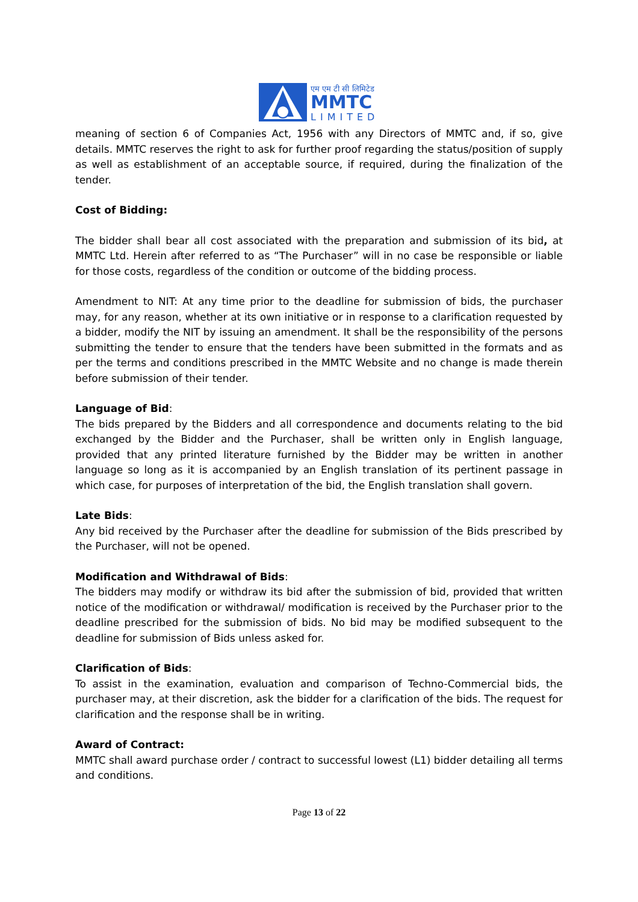एम एम टी सी लिमिटेड
MMTC
LIMITED
meaning of section 6 of Companies Act, 1956 with any Directors of MMTC and, if so, give details. MMTC reserves the right to ask for further proof regarding the status/position of supply as well as establishment of an acceptable source, if required, during the finalization of the tender.
Cost of Bidding:
The bidder shall bear all cost associated with the preparation and submission of its bid, at MMTC Ltd. Herein after referred to as “The Purchaser” will in no case be responsible or liable for those costs, regardless of the condition or outcome of the bidding process.
Amendment to NIT: At any time prior to the deadline for submission of bids, the purchaser may, for any reason, whether at its own initiative or in response to a clarification requested by a bidder, modify the NIT by issuing an amendment. It shall be the responsibility of the persons submitting the tender to ensure that the tenders have been submitted in the formats and as per the terms and conditions prescribed in the MMTC Website and no change is made therein before submission of their tender.
Language of Bid:
The bids prepared by the Bidders and all correspondence and documents relating to the bid exchanged by the Bidder and the Purchaser, shall be written only in English language, provided that any printed literature furnished by the Bidder may be written in another language so long as it is accompanied by an English translation of its pertinent passage in which case, for purposes of interpretation of the bid, the English translation shall govern.
Late Bids:
Any bid received by the Purchaser after the deadline for submission of the Bids prescribed by the Purchaser, will not be opened.
Modification and Withdrawal of Bids:
The bidders may modify or withdraw its bid after the submission of bid, provided that written notice of the modification or withdrawal/ modification is received by the Purchaser prior to the deadline prescribed for the submission of bids. No bid may be modified subsequent to the deadline for submission of Bids unless asked for.
Clarification of Bids:
To assist in the examination, evaluation and comparison of Techno-Commercial bids, the purchaser may, at their discretion, ask the bidder for a clarification of the bids. The request for clarification and the response shall be in writing.
Award of Contract:
MMTC shall award purchase order / contract to successful lowest (L1) bidder detailing all terms and conditions.
Page 13 of 22